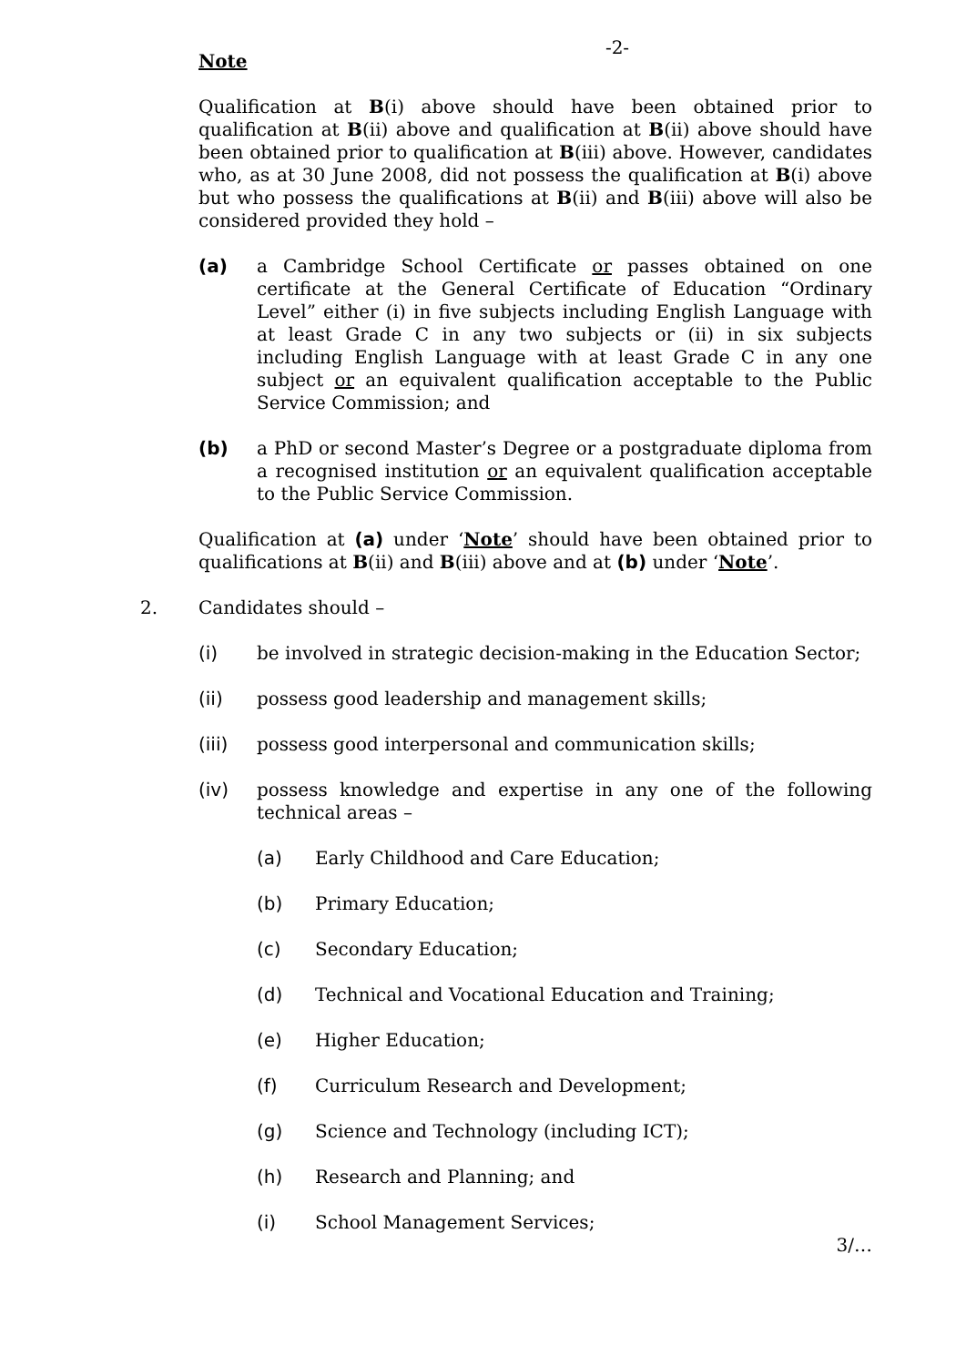-2-
Note
Qualification at B(i) above should have been obtained prior to qualification at B(ii) above and qualification at B(ii) above should have been obtained prior to qualification at B(iii) above. However, candidates who, as at 30 June 2008, did not possess the qualification at B(i) above but who possess the qualifications at B(ii) and B(iii) above will also be considered provided they hold –
(a) a Cambridge School Certificate or passes obtained on one certificate at the General Certificate of Education “Ordinary Level” either (i) in five subjects including English Language with at least Grade C in any two subjects or (ii) in six subjects including English Language with at least Grade C in any one subject or an equivalent qualification acceptable to the Public Service Commission; and
(b) a PhD or second Master’s Degree or a postgraduate diploma from a recognised institution or an equivalent qualification acceptable to the Public Service Commission.
Qualification at (a) under ‘Note’ should have been obtained prior to qualifications at B(ii) and B(iii) above and at (b) under ‘Note’.
2. Candidates should –
(i) be involved in strategic decision-making in the Education Sector;
(ii) possess good leadership and management skills;
(iii) possess good interpersonal and communication skills;
(iv) possess knowledge and expertise in any one of the following technical areas –
(a) Early Childhood and Care Education;
(b) Primary Education;
(c) Secondary Education;
(d) Technical and Vocational Education and Training;
(e) Higher Education;
(f) Curriculum Research and Development;
(g) Science and Technology (including ICT);
(h) Research and Planning; and
(i) School Management Services;
3/…